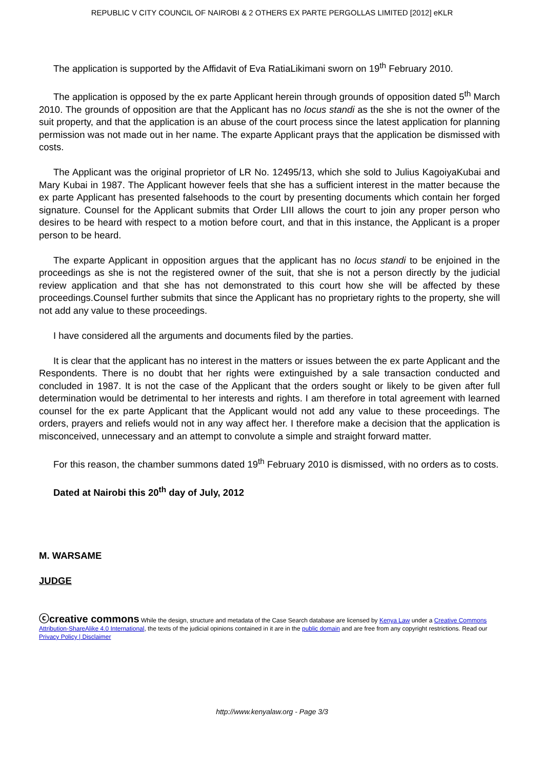REPUBLIC V CITY COUNCIL OF NAIROBI & 2 OTHERS EX PARTE PERGOLLAS LIMITED [2012] eKLR
The application is supported by the Affidavit of Eva RatiaLikimani sworn on 19<sup>th</sup> February 2010.
The application is opposed by the ex parte Applicant herein through grounds of opposition dated 5<sup>th</sup> March 2010. The grounds of opposition are that the Applicant has no locus standi as the she is not the owner of the suit property, and that the application is an abuse of the court process since the latest application for planning permission was not made out in her name. The exparte Applicant prays that the application be dismissed with costs.
The Applicant was the original proprietor of LR No. 12495/13, which she sold to Julius KagoiyaKubai and Mary Kubai in 1987. The Applicant however feels that she has a sufficient interest in the matter because the ex parte Applicant has presented falsehoods to the court by presenting documents which contain her forged signature. Counsel for the Applicant submits that Order LIII allows the court to join any proper person who desires to be heard with respect to a motion before court, and that in this instance, the Applicant is a proper person to be heard.
The exparte Applicant in opposition argues that the applicant has no locus standi to be enjoined in the proceedings as she is not the registered owner of the suit, that she is not a person directly by the judicial review application and that she has not demonstrated to this court how she will be affected by these proceedings.Counsel further submits that since the Applicant has no proprietary rights to the property, she will not add any value to these proceedings.
I have considered all the arguments and documents filed by the parties.
It is clear that the applicant has no interest in the matters or issues between the ex parte Applicant and the Respondents. There is no doubt that her rights were extinguished by a sale transaction conducted and concluded in 1987. It is not the case of the Applicant that the orders sought or likely to be given after full determination would be detrimental to her interests and rights. I am therefore in total agreement with learned counsel for the ex parte Applicant that the Applicant would not add any value to these proceedings. The orders, prayers and reliefs would not in any way affect her. I therefore make a decision that the application is misconceived, unnecessary and an attempt to convolute a simple and straight forward matter.
For this reason, the chamber summons dated 19<sup>th</sup> February 2010 is dismissed, with no orders as to costs.
Dated at Nairobi this 20<sup>th</sup> day of July, 2012
M. WARSAME
JUDGE
ⓒcreative commons While the design, structure and metadata of the Case Search database are licensed by Kenya Law under a Creative Commons Attribution-ShareAlike 4.0 International, the texts of the judicial opinions contained in it are in the public domain and are free from any copyright restrictions. Read our Privacy Policy | Disclaimer
http://www.kenyalaw.org - Page 3/3